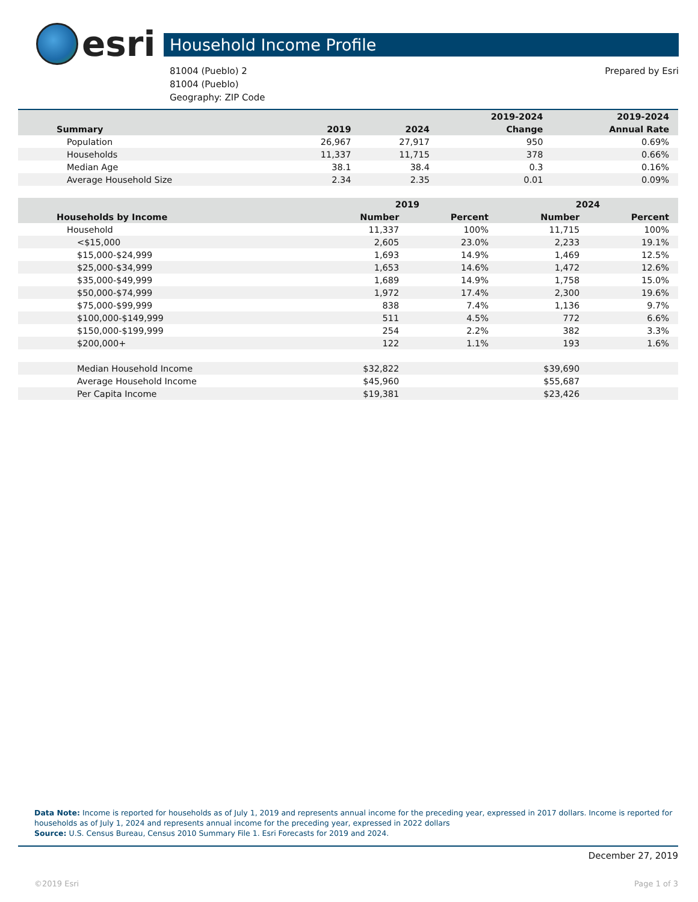esri
Household Income Profile
81004 (Pueblo) 2
81004 (Pueblo)
Geography: ZIP Code
Prepared by Esri
| | | | 2019-2024 | 2019-2024 |
| --- | --- | --- | --- | --- |
| Summary | 2019 | 2024 | Change | Annual Rate |
| Population | 26,967 | 27,917 | 950 | 0.69% |
| Households | 11,337 | 11,715 | 378 | 0.66% |
| Median Age | 38.1 | 38.4 | 0.3 | 0.16% |
| Average Household Size | 2.34 | 2.35 | 0.01 | 0.09% |
| | 2019 | | 2024 | |
| --- | --- | --- | --- | --- |
| Households by Income | Number | Percent | Number | Percent |
| Household | 11,337 | 100% | 11,715 | 100% |
| <$15,000 | 2,605 | 23.0% | 2,233 | 19.1% |
| $15,000-$24,999 | 1,693 | 14.9% | 1,469 | 12.5% |
| $25,000-$34,999 | 1,653 | 14.6% | 1,472 | 12.6% |
| $35,000-$49,999 | 1,689 | 14.9% | 1,758 | 15.0% |
| $50,000-$74,999 | 1,972 | 17.4% | 2,300 | 19.6% |
| $75,000-$99,999 | 838 | 7.4% | 1,136 | 9.7% |
| $100,000-$149,999 | 511 | 4.5% | 772 | 6.6% |
| $150,000-$199,999 | 254 | 2.2% | 382 | 3.3% |
| $200,000+ | 122 | 1.1% | 193 | 1.6% |
| Median Household Income | $32,822 | | $39,690 | |
| Average Household Income | $45,960 | | $55,687 | |
| Per Capita Income | $19,381 | | $23,426 | |
Data Note: Income is reported for households as of July 1, 2019 and represents annual income for the preceding year, expressed in 2017 dollars. Income is reported for households as of July 1, 2024 and represents annual income for the preceding year, expressed in 2022 dollars
Source: U.S. Census Bureau, Census 2010 Summary File 1. Esri Forecasts for 2019 and 2024.
December 27, 2019
©2019 Esri Page 1 of 3